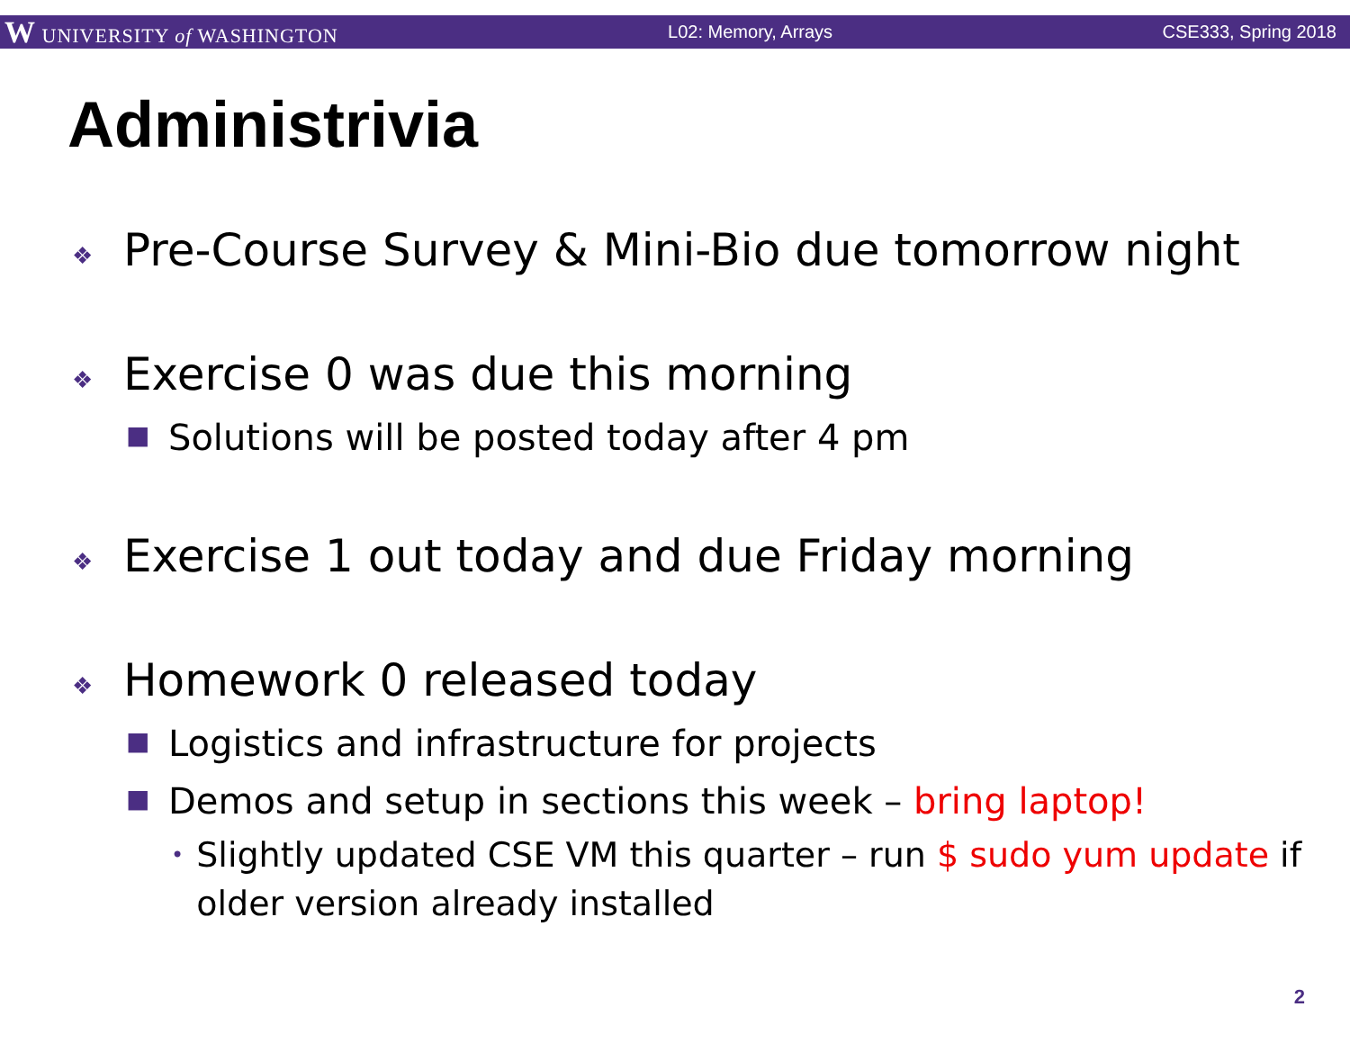W UNIVERSITY of WASHINGTON L02: Memory, Arrays CSE333, Spring 2018
Administrivia
❖ Pre-Course Survey & Mini-Bio due tomorrow night
❖ Exercise 0 was due this morning
■ Solutions will be posted today after 4 pm
❖ Exercise 1 out today and due Friday morning
❖ Homework 0 released today
■ Logistics and infrastructure for projects
■ Demos and setup in sections this week – bring laptop!
• Slightly updated CSE VM this quarter – run $ sudo yum update if older version already installed
2